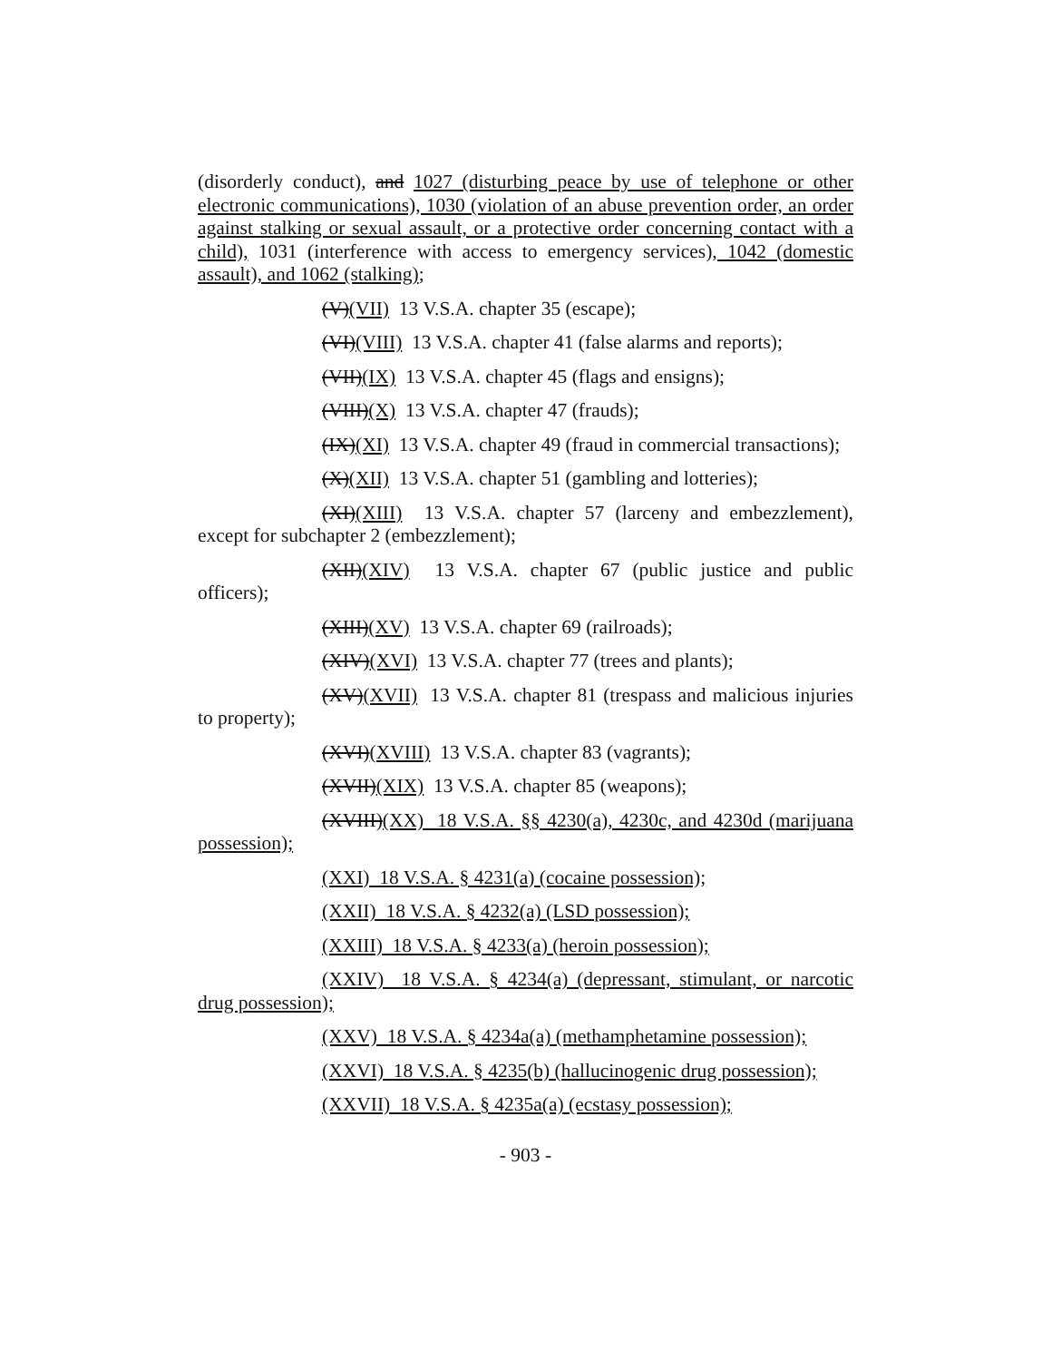(disorderly conduct), and 1027 (disturbing peace by use of telephone or other electronic communications), 1030 (violation of an abuse prevention order, an order against stalking or sexual assault, or a protective order concerning contact with a child), 1031 (interference with access to emergency services), 1042 (domestic assault), and 1062 (stalking);
(V)(VII) 13 V.S.A. chapter 35 (escape);
(VI)(VIII) 13 V.S.A. chapter 41 (false alarms and reports);
(VII)(IX) 13 V.S.A. chapter 45 (flags and ensigns);
(VIII)(X) 13 V.S.A. chapter 47 (frauds);
(IX)(XI) 13 V.S.A. chapter 49 (fraud in commercial transactions);
(X)(XII) 13 V.S.A. chapter 51 (gambling and lotteries);
(XI)(XIII) 13 V.S.A. chapter 57 (larceny and embezzlement), except for subchapter 2 (embezzlement);
(XII)(XIV) 13 V.S.A. chapter 67 (public justice and public officers);
(XIII)(XV) 13 V.S.A. chapter 69 (railroads);
(XIV)(XVI) 13 V.S.A. chapter 77 (trees and plants);
(XV)(XVII) 13 V.S.A. chapter 81 (trespass and malicious injuries to property);
(XVI)(XVIII) 13 V.S.A. chapter 83 (vagrants);
(XVII)(XIX) 13 V.S.A. chapter 85 (weapons);
(XVIII)(XX) 18 V.S.A. §§ 4230(a), 4230c, and 4230d (marijuana possession);
(XXI) 18 V.S.A. § 4231(a) (cocaine possession);
(XXII) 18 V.S.A. § 4232(a) (LSD possession);
(XXIII) 18 V.S.A. § 4233(a) (heroin possession);
(XXIV) 18 V.S.A. § 4234(a) (depressant, stimulant, or narcotic drug possession);
(XXV) 18 V.S.A. § 4234a(a) (methamphetamine possession);
(XXVI) 18 V.S.A. § 4235(b) (hallucinogenic drug possession);
(XXVII) 18 V.S.A. § 4235a(a) (ecstasy possession);
- 903 -